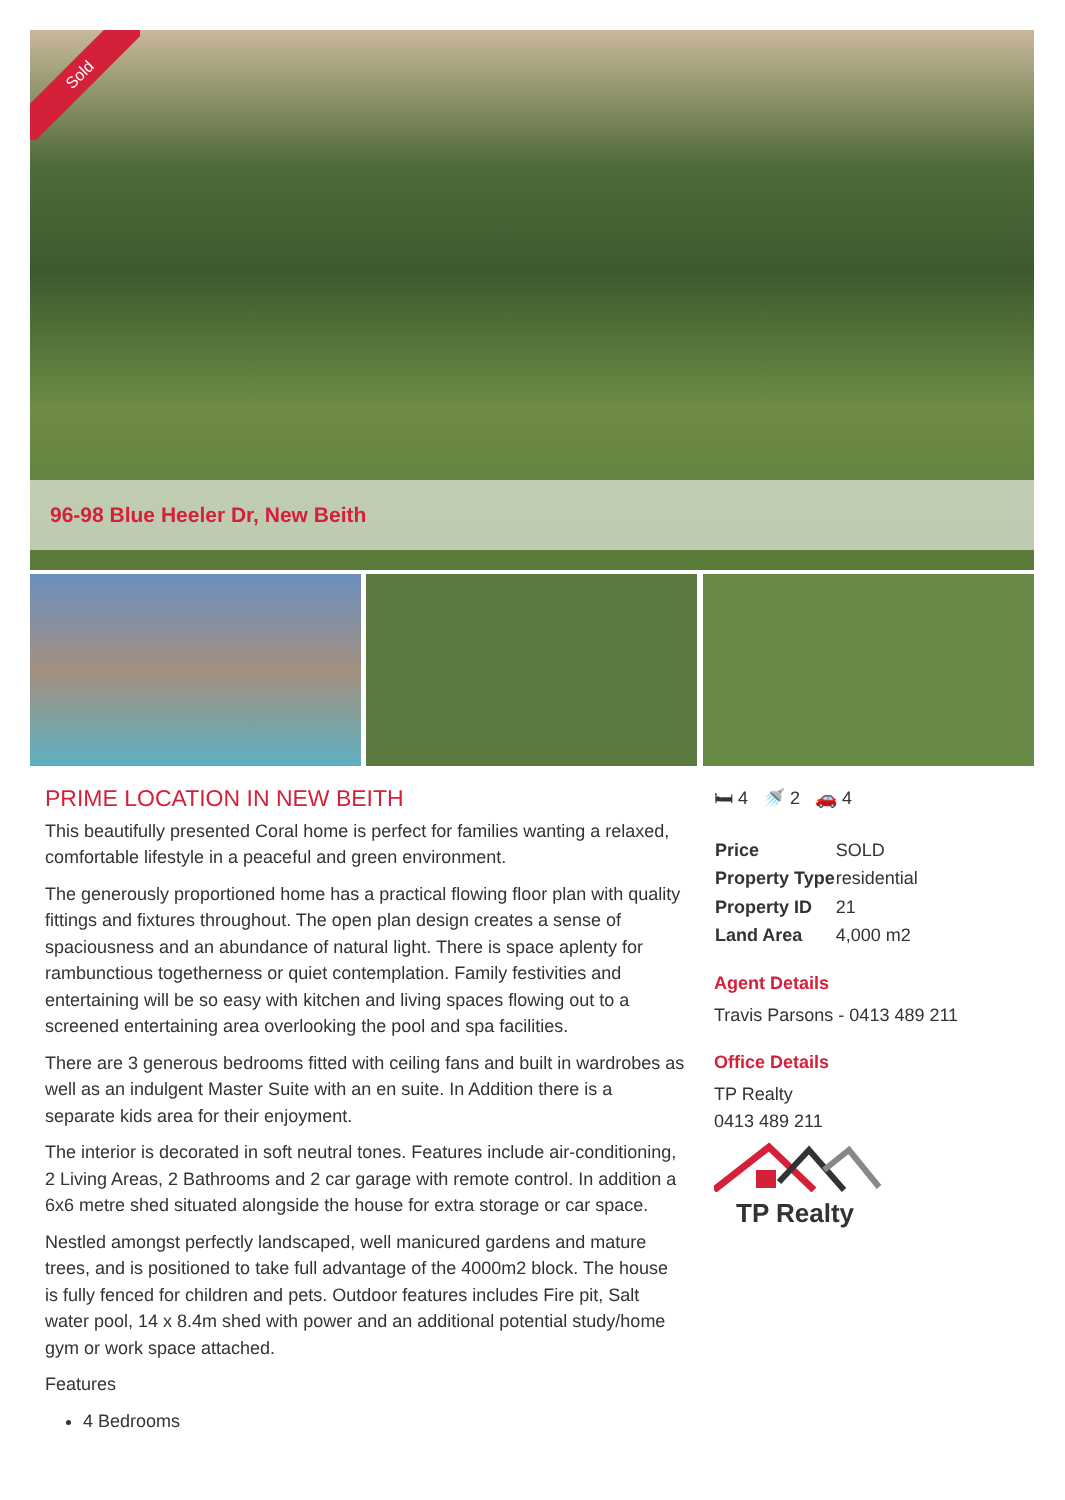Sold
96-98 Blue Heeler Dr, New Beith
PRIME LOCATION IN NEW BEITH
This beautifully presented Coral home is perfect for families wanting a relaxed, comfortable lifestyle in a peaceful and green environment.
The generously proportioned home has a practical flowing floor plan with quality fittings and fixtures throughout. The open plan design creates a sense of spaciousness and an abundance of natural light. There is space aplenty for rambunctious togetherness or quiet contemplation. Family festivities and entertaining will be so easy with kitchen and living spaces flowing out to a screened entertaining area overlooking the pool and spa facilities.
There are 3 generous bedrooms fitted with ceiling fans and built in wardrobes as well as an indulgent Master Suite with an en suite. In Addition there is a separate kids area for their enjoyment.
The interior is decorated in soft neutral tones. Features include air-conditioning, 2 Living Areas, 2 Bathrooms and 2 car garage with remote control. In addition a 6x6 metre shed situated alongside the house for extra storage or car space.
Nestled amongst perfectly landscaped, well manicured gardens and mature trees, and is positioned to take full advantage of the 4000m2 block. The house is fully fenced for children and pets. Outdoor features includes Fire pit, Salt water pool, 14 x 8.4m shed with power and an additional potential study/home gym or work space attached.
Features
4 Bedrooms
🛏 4 🚿 2 🚗 4
| Price | SOLD |
| Property Type | residential |
| Property ID | 21 |
| Land Area | 4,000 m2 |
Agent Details
Travis Parsons - 0413 489 211
Office Details
TP Realty
0413 489 211
TP Realty